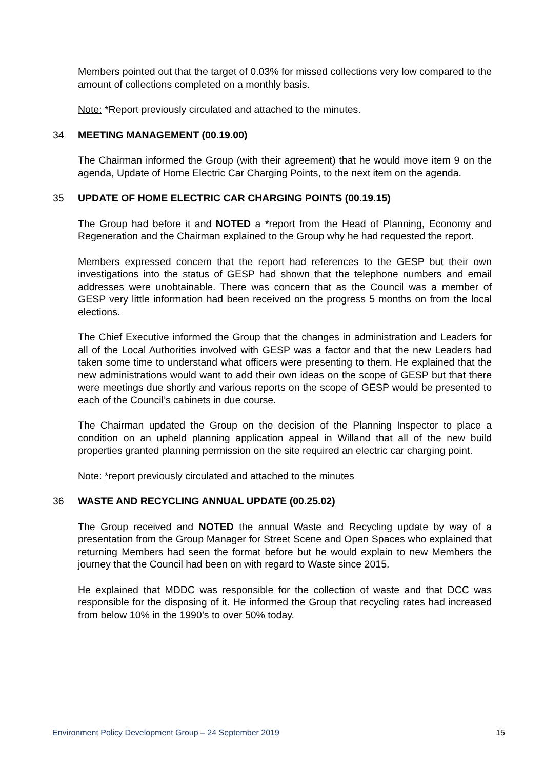Members pointed out that the target of 0.03% for missed collections very low compared to the amount of collections completed on a monthly basis.
Note: *Report previously circulated and attached to the minutes.
34 MEETING MANAGEMENT (00.19.00)
The Chairman informed the Group (with their agreement) that he would move item 9 on the agenda, Update of Home Electric Car Charging Points, to the next item on the agenda.
35 UPDATE OF HOME ELECTRIC CAR CHARGING POINTS (00.19.15)
The Group had before it and NOTED a *report from the Head of Planning, Economy and Regeneration and the Chairman explained to the Group why he had requested the report.
Members expressed concern that the report had references to the GESP but their own investigations into the status of GESP had shown that the telephone numbers and email addresses were unobtainable. There was concern that as the Council was a member of GESP very little information had been received on the progress 5 months on from the local elections.
The Chief Executive informed the Group that the changes in administration and Leaders for all of the Local Authorities involved with GESP was a factor and that the new Leaders had taken some time to understand what officers were presenting to them. He explained that the new administrations would want to add their own ideas on the scope of GESP but that there were meetings due shortly and various reports on the scope of GESP would be presented to each of the Council’s cabinets in due course.
The Chairman updated the Group on the decision of the Planning Inspector to place a condition on an upheld planning application appeal in Willand that all of the new build properties granted planning permission on the site required an electric car charging point.
Note: *report previously circulated and attached to the minutes
36 WASTE AND RECYCLING ANNUAL UPDATE (00.25.02)
The Group received and NOTED the annual Waste and Recycling update by way of a presentation from the Group Manager for Street Scene and Open Spaces who explained that returning Members had seen the format before but he would explain to new Members the journey that the Council had been on with regard to Waste since 2015.
He explained that MDDC was responsible for the collection of waste and that DCC was responsible for the disposing of it. He informed the Group that recycling rates had increased from below 10% in the 1990’s to over 50% today.
Environment Policy Development Group – 24 September 2019 15